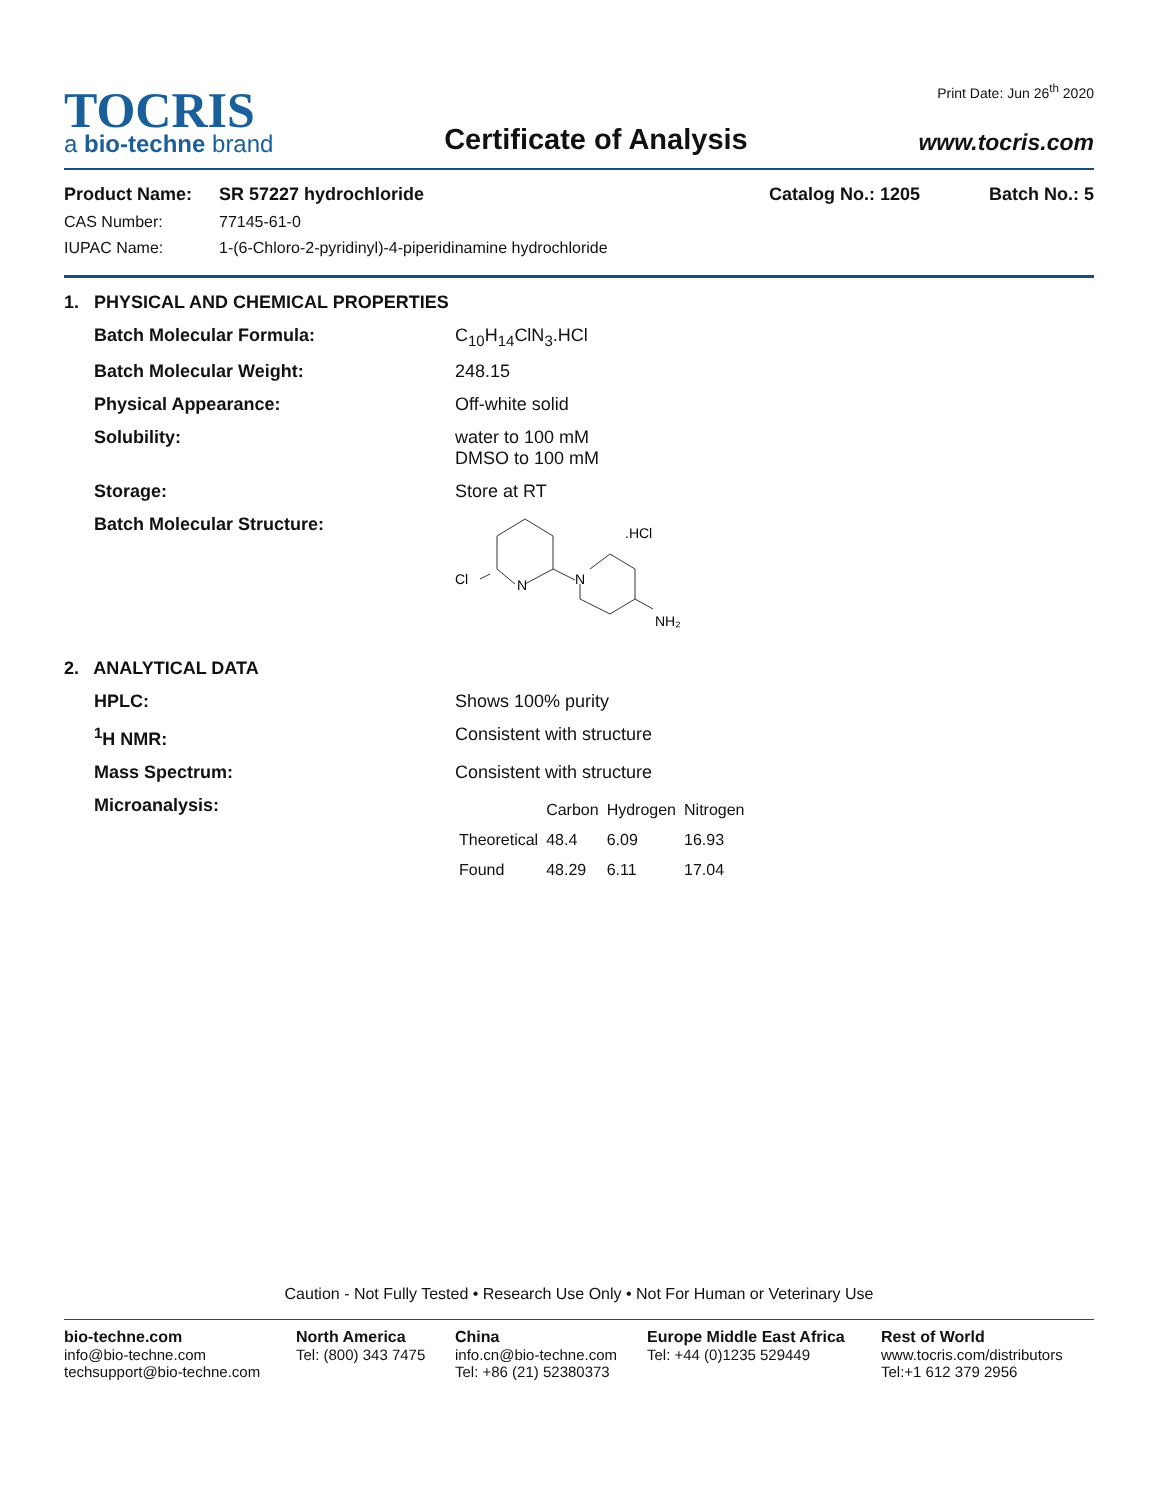TOCRIS
a bio-techne brand
Certificate of Analysis
Print Date: Jun 26<sup>th</sup> 2020
www.tocris.com
Product Name: SR 57227 hydrochloride Catalog No.: 1205 Batch No.: 5
CAS Number: 77145-61-0
IUPAC Name: 1-(6-Chloro-2-pyridinyl)-4-piperidinamine hydrochloride
1. PHYSICAL AND CHEMICAL PROPERTIES
Batch Molecular Formula: C<sub>10</sub>H<sub>14</sub>ClN<sub>3</sub>.HCl
Batch Molecular Weight: 248.15
Physical Appearance: Off-white solid
Solubility: water to 100 mM
DMSO to 100 mM
Storage: Store at RT
Batch Molecular Structure:
Cl
N
N
.HCl
NH₂
2. ANALYTICAL DATA
HPLC: Shows 100% purity
<sup>1</sup>H NMR: Consistent with structure
Mass Spectrum: Consistent with structure
Microanalysis:
| | Carbon | Hydrogen | Nitrogen |
| --- | --- | --- | --- |
| Theoretical | 48.4 | 6.09 | 16.93 |
| Found | 48.29 | 6.11 | 17.04 |
Caution - Not Fully Tested • Research Use Only • Not For Human or Veterinary Use
bio-techne.com
info@bio-techne.com
techsupport@bio-techne.com
North America
Tel: (800) 343 7475
China
info.cn@bio-techne.com
Tel: +86 (21) 52380373
Europe Middle East Africa
Tel: +44 (0)1235 529449
Rest of World
www.tocris.com/distributors
Tel:+1 612 379 2956